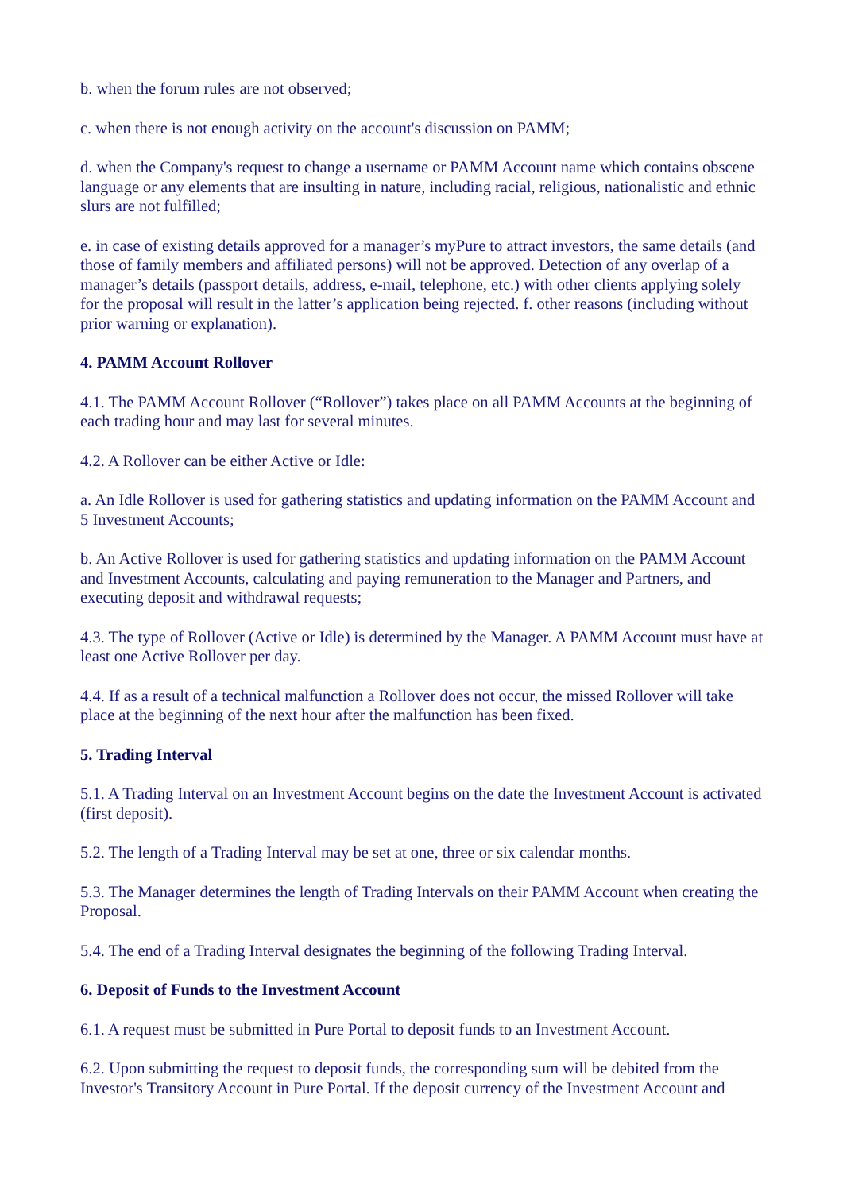b. when the forum rules are not observed;
c. when there is not enough activity on the account's discussion on PAMM;
d. when the Company's request to change a username or PAMM Account name which contains obscene language or any elements that are insulting in nature, including racial, religious, nationalistic and ethnic slurs are not fulfilled;
e. in case of existing details approved for a manager’s myPure to attract investors, the same details (and those of family members and affiliated persons) will not be approved. Detection of any overlap of a manager’s details (passport details, address, e-mail, telephone, etc.) with other clients applying solely for the proposal will result in the latter’s application being rejected. f. other reasons (including without prior warning or explanation).
4. PAMM Account Rollover
4.1. The PAMM Account Rollover (“Rollover”) takes place on all PAMM Accounts at the beginning of each trading hour and may last for several minutes.
4.2. A Rollover can be either Active or Idle:
a. An Idle Rollover is used for gathering statistics and updating information on the PAMM Account and 5 Investment Accounts;
b. An Active Rollover is used for gathering statistics and updating information on the PAMM Account and Investment Accounts, calculating and paying remuneration to the Manager and Partners, and executing deposit and withdrawal requests;
4.3. The type of Rollover (Active or Idle) is determined by the Manager. A PAMM Account must have at least one Active Rollover per day.
4.4. If as a result of a technical malfunction a Rollover does not occur, the missed Rollover will take place at the beginning of the next hour after the malfunction has been fixed.
5. Trading Interval
5.1. A Trading Interval on an Investment Account begins on the date the Investment Account is activated (first deposit).
5.2. The length of a Trading Interval may be set at one, three or six calendar months.
5.3. The Manager determines the length of Trading Intervals on their PAMM Account when creating the Proposal.
5.4. The end of a Trading Interval designates the beginning of the following Trading Interval.
6. Deposit of Funds to the Investment Account
6.1. A request must be submitted in Pure Portal to deposit funds to an Investment Account.
6.2. Upon submitting the request to deposit funds, the corresponding sum will be debited from the Investor's Transitory Account in Pure Portal. If the deposit currency of the Investment Account and